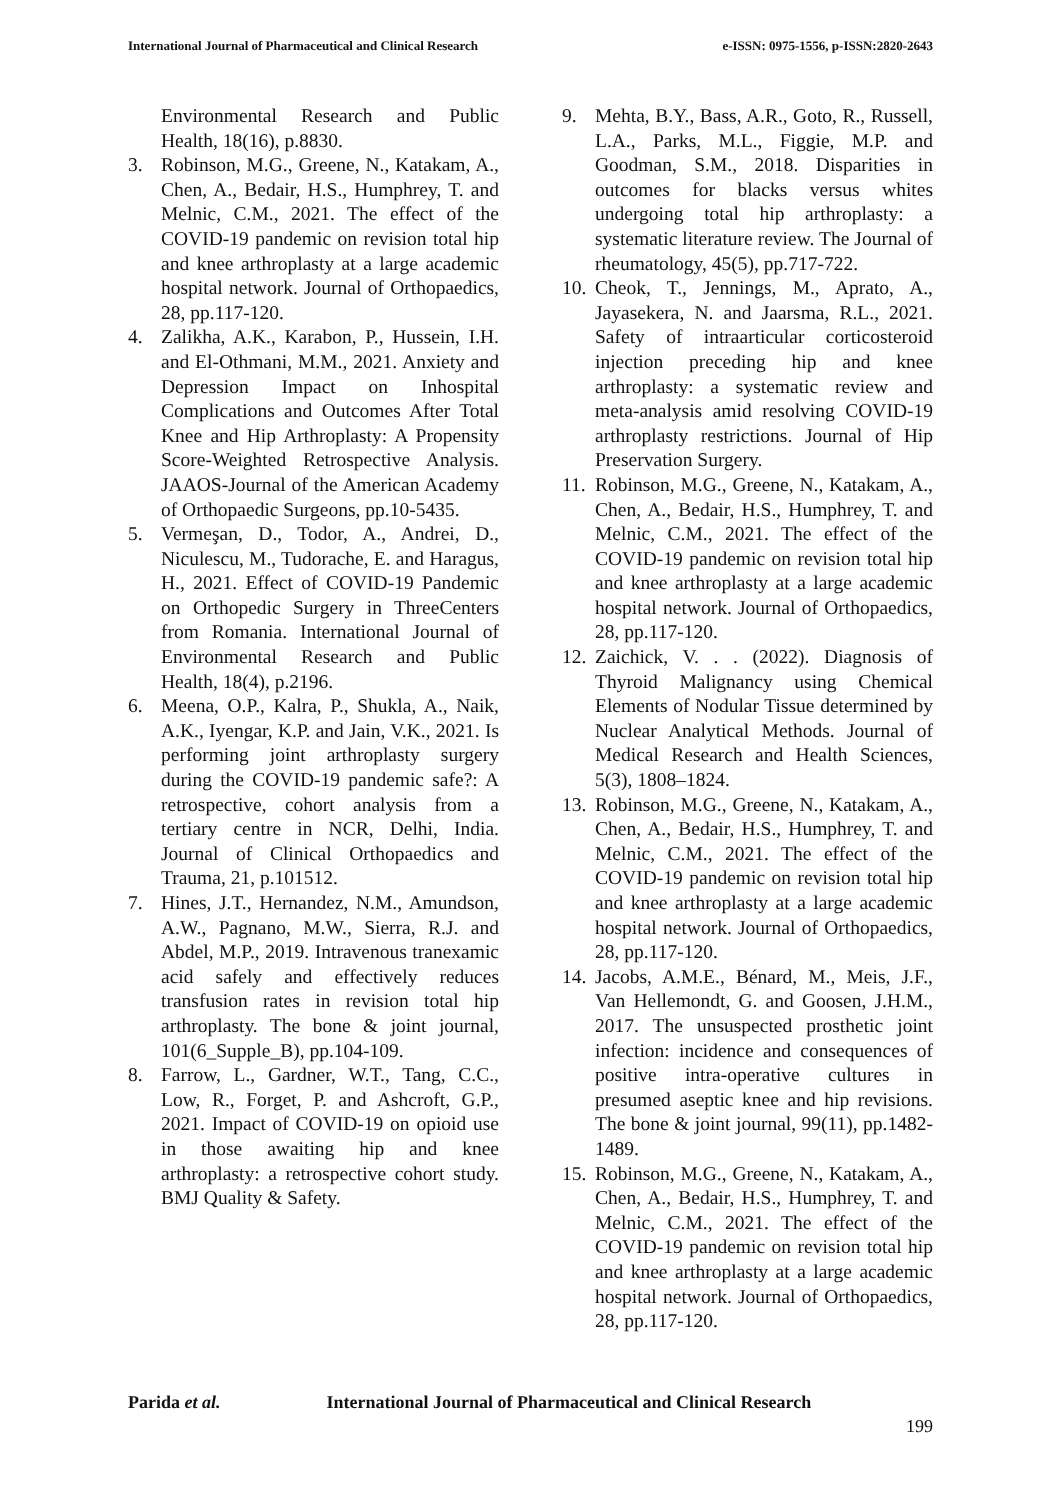International Journal of Pharmaceutical and Clinical Research e-ISSN: 0975-1556, p-ISSN:2820-2643
Environmental Research and Public Health, 18(16), p.8830.
3. Robinson, M.G., Greene, N., Katakam, A., Chen, A., Bedair, H.S., Humphrey, T. and Melnic, C.M., 2021. The effect of the COVID-19 pandemic on revision total hip and knee arthroplasty at a large academic hospital network. Journal of Orthopaedics, 28, pp.117-120.
4. Zalikha, A.K., Karabon, P., Hussein, I.H. and El-Othmani, M.M., 2021. Anxiety and Depression Impact on Inhospital Complications and Outcomes After Total Knee and Hip Arthroplasty: A Propensity Score-Weighted Retrospective Analysis. JAAOS-Journal of the American Academy of Orthopaedic Surgeons, pp.10-5435.
5. Vermeşan, D., Todor, A., Andrei, D., Niculescu, M., Tudorache, E. and Haragus, H., 2021. Effect of COVID-19 Pandemic on Orthopedic Surgery in ThreeCenters from Romania. International Journal of Environmental Research and Public Health, 18(4), p.2196.
6. Meena, O.P., Kalra, P., Shukla, A., Naik, A.K., Iyengar, K.P. and Jain, V.K., 2021. Is performing joint arthroplasty surgery during the COVID-19 pandemic safe?: A retrospective, cohort analysis from a tertiary centre in NCR, Delhi, India. Journal of Clinical Orthopaedics and Trauma, 21, p.101512.
7. Hines, J.T., Hernandez, N.M., Amundson, A.W., Pagnano, M.W., Sierra, R.J. and Abdel, M.P., 2019. Intravenous tranexamic acid safely and effectively reduces transfusion rates in revision total hip arthroplasty. The bone & joint journal, 101(6_Supple_B), pp.104-109.
8. Farrow, L., Gardner, W.T., Tang, C.C., Low, R., Forget, P. and Ashcroft, G.P., 2021. Impact of COVID-19 on opioid use in those awaiting hip and knee arthroplasty: a retrospective cohort study. BMJ Quality & Safety.
9. Mehta, B.Y., Bass, A.R., Goto, R., Russell, L.A., Parks, M.L., Figgie, M.P. and Goodman, S.M., 2018. Disparities in outcomes for blacks versus whites undergoing total hip arthroplasty: a systematic literature review. The Journal of rheumatology, 45(5), pp.717-722.
10.
Cheok, T., Jennings, M., Aprato, A., Jayasekera, N. and Jaarsma, R.L., 2021. Safety of intraarticular corticosteroid injection preceding hip and knee arthroplasty: a systematic review and meta-analysis amid resolving COVID-19 arthroplasty restrictions. Journal of Hip Preservation Surgery.
11.
Robinson, M.G., Greene, N., Katakam, A., Chen, A., Bedair, H.S., Humphrey, T. and Melnic, C.M., 2021. The effect of the COVID-19 pandemic on revision total hip and knee arthroplasty at a large academic hospital network. Journal of Orthopaedics, 28, pp.117-120.
12.
Zaichick, V. . . (2022). Diagnosis of Thyroid Malignancy using Chemical Elements of Nodular Tissue determined by Nuclear Analytical Methods. Journal of Medical Research and Health Sciences, 5(3), 1808–1824.
13.
Robinson, M.G., Greene, N., Katakam, A., Chen, A., Bedair, H.S., Humphrey, T. and Melnic, C.M., 2021. The effect of the COVID-19 pandemic on revision total hip and knee arthroplasty at a large academic hospital network. Journal of Orthopaedics, 28, pp.117-120.
14.
Jacobs, A.M.E., Bénard, M., Meis, J.F., Van Hellemondt, G. and Goosen, J.H.M., 2017. The unsuspected prosthetic joint infection: incidence and consequences of positive intra-operative cultures in presumed aseptic knee and hip revisions. The bone & joint journal, 99(11), pp.1482-1489.
15.
Robinson, M.G., Greene, N., Katakam, A., Chen, A., Bedair, H.S., Humphrey, T. and Melnic, C.M., 2021. The effect of the COVID-19 pandemic on revision total hip and knee arthroplasty at a large academic hospital network. Journal of Orthopaedics, 28, pp.117-120.
Parida et al. International Journal of Pharmaceutical and Clinical Research
199